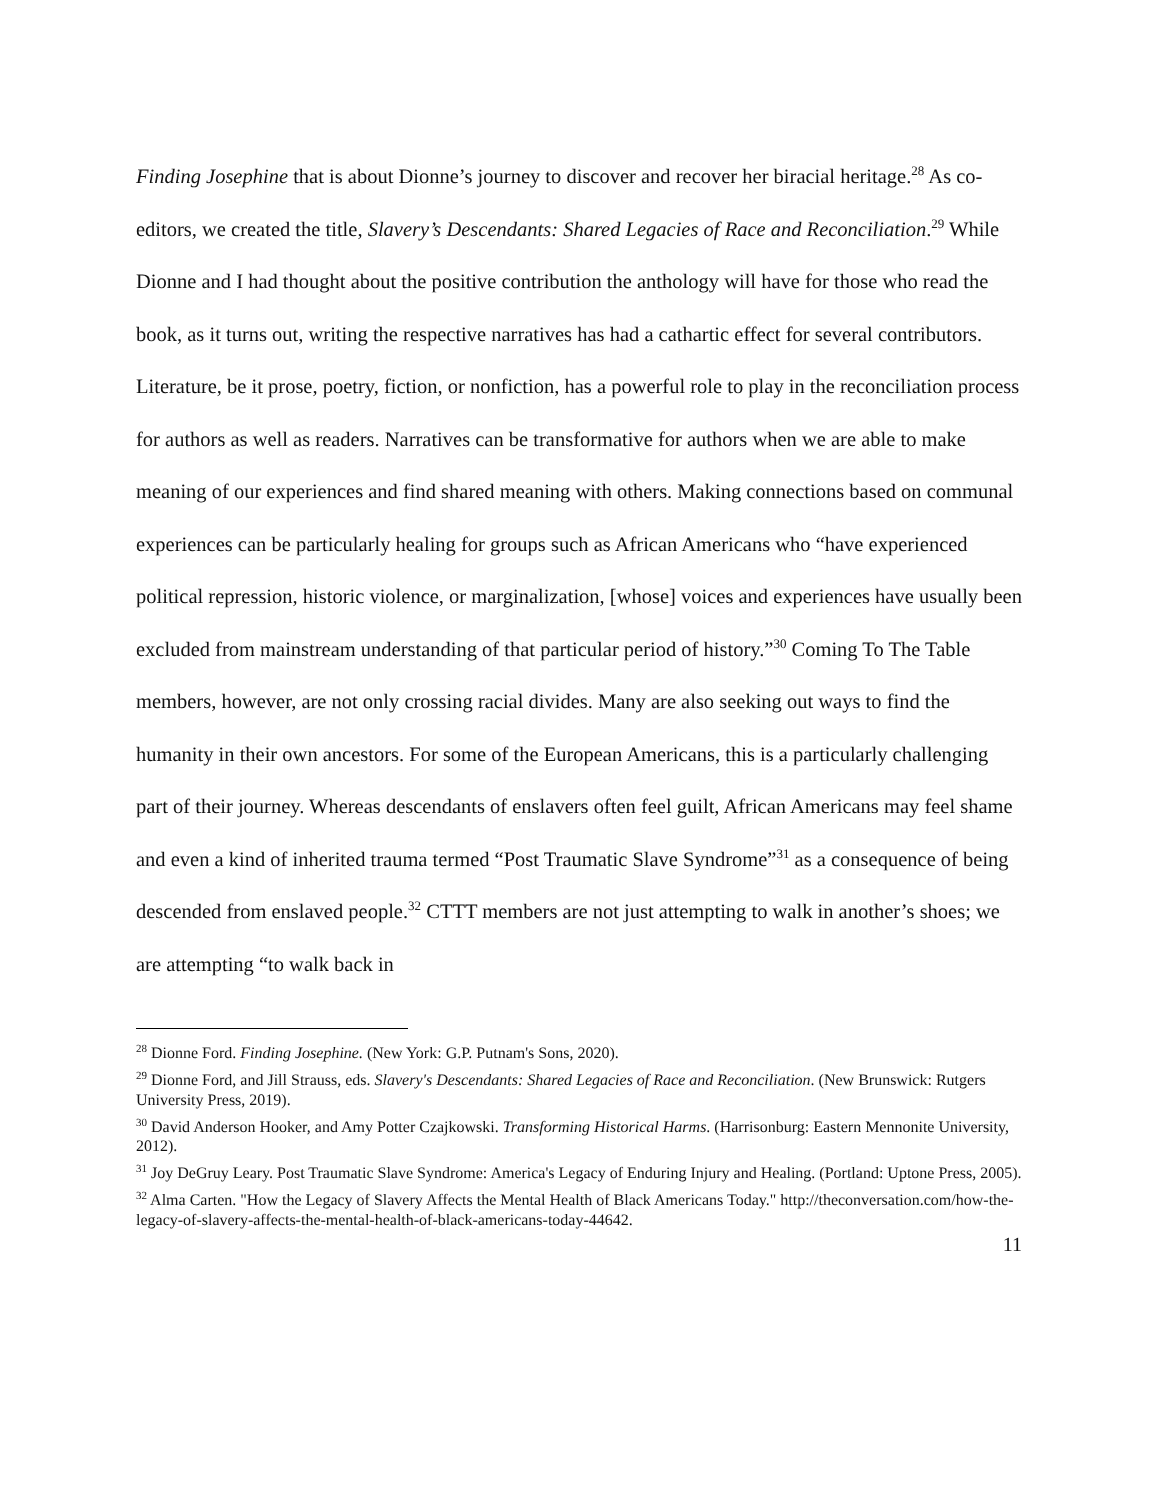Finding Josephine that is about Dionne’s journey to discover and recover her biracial heritage.<sup>28</sup> As co-editors, we created the title, Slavery’s Descendants: Shared Legacies of Race and Reconciliation.<sup>29</sup> While Dionne and I had thought about the positive contribution the anthology will have for those who read the book, as it turns out, writing the respective narratives has had a cathartic effect for several contributors. Literature, be it prose, poetry, fiction, or nonfiction, has a powerful role to play in the reconciliation process for authors as well as readers. Narratives can be transformative for authors when we are able to make meaning of our experiences and find shared meaning with others. Making connections based on communal experiences can be particularly healing for groups such as African Americans who “have experienced political repression, historic violence, or marginalization, [whose] voices and experiences have usually been excluded from mainstream understanding of that particular period of history.”<sup>30</sup> Coming To The Table members, however, are not only crossing racial divides. Many are also seeking out ways to find the humanity in their own ancestors. For some of the European Americans, this is a particularly challenging part of their journey. Whereas descendants of enslavers often feel guilt, African Americans may feel shame and even a kind of inherited trauma termed “Post Traumatic Slave Syndrome”<sup>31</sup> as a consequence of being descended from enslaved people.<sup>32</sup> CTTT members are not just attempting to walk in another’s shoes; we are attempting “to walk back in
<sup>28</sup> Dionne Ford. Finding Josephine. (New York: G.P. Putnam's Sons, 2020).
<sup>29</sup> Dionne Ford, and Jill Strauss, eds. Slavery's Descendants: Shared Legacies of Race and Reconciliation. (New Brunswick: Rutgers University Press, 2019).
<sup>30</sup> David Anderson Hooker, and Amy Potter Czajkowski. Transforming Historical Harms. (Harrisonburg: Eastern Mennonite University, 2012).
<sup>31</sup> Joy DeGruy Leary. Post Traumatic Slave Syndrome: America's Legacy of Enduring Injury and Healing. (Portland: Uptone Press, 2005).
<sup>32</sup> Alma Carten. "How the Legacy of Slavery Affects the Mental Health of Black Americans Today." http://theconversation.com/how-the-legacy-of-slavery-affects-the-mental-health-of-black-americans-today-44642.
11